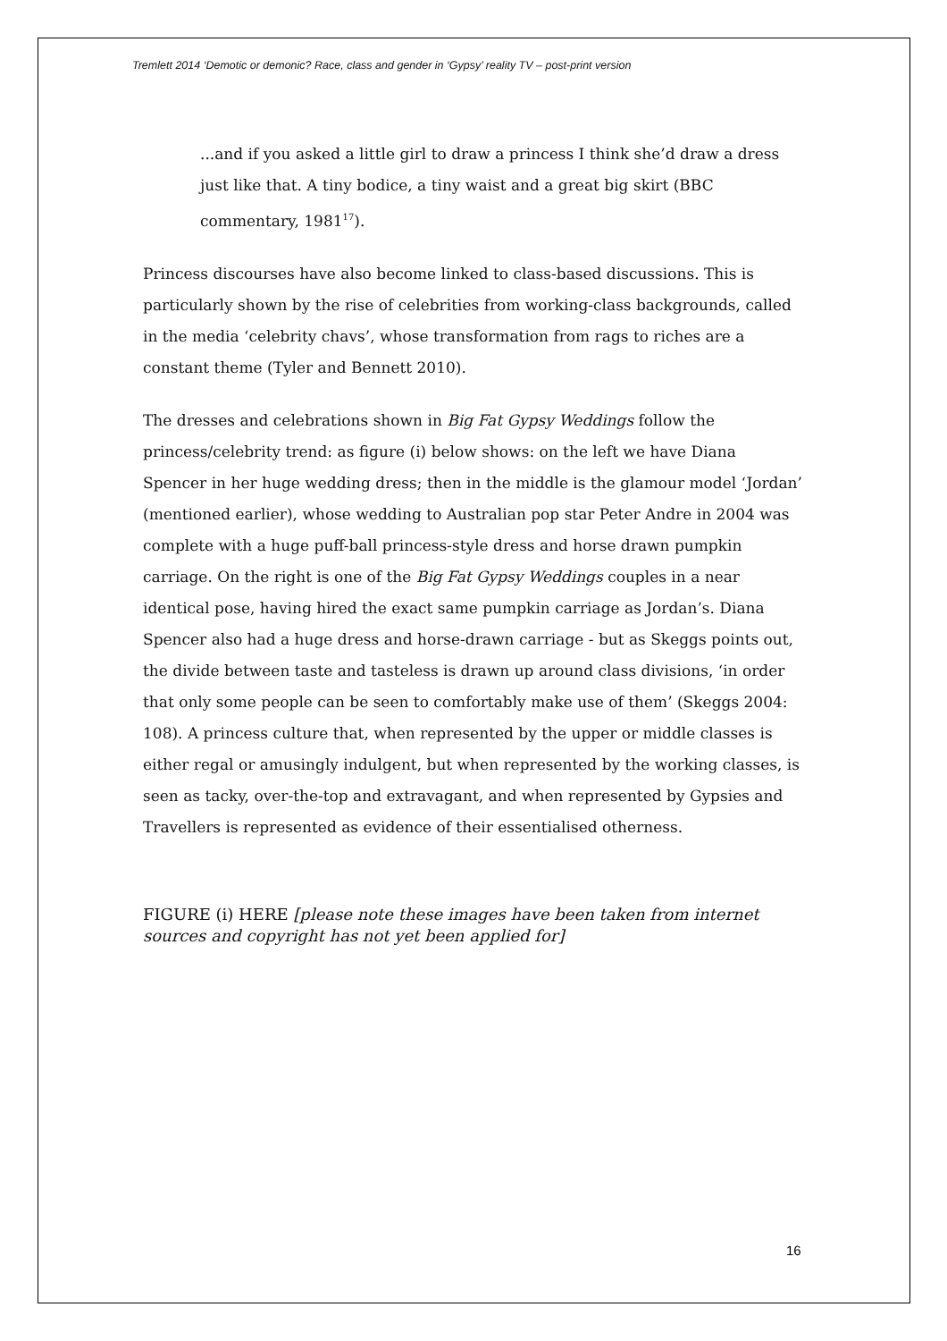Tremlett 2014 ‘Demotic or demonic? Race, class and gender in ‘Gypsy’ reality TV – post-print version
...and if you asked a little girl to draw a princess I think she’d draw a dress just like that. A tiny bodice, a tiny waist and a great big skirt (BBC commentary, 1981<sup>17</sup>).
Princess discourses have also become linked to class-based discussions. This is particularly shown by the rise of celebrities from working-class backgrounds, called in the media ‘celebrity chavs’, whose transformation from rags to riches are a constant theme (Tyler and Bennett 2010).
The dresses and celebrations shown in Big Fat Gypsy Weddings follow the princess/celebrity trend: as figure (i) below shows: on the left we have Diana Spencer in her huge wedding dress; then in the middle is the glamour model ‘Jordan’ (mentioned earlier), whose wedding to Australian pop star Peter Andre in 2004 was complete with a huge puff-ball princess-style dress and horse drawn pumpkin carriage. On the right is one of the Big Fat Gypsy Weddings couples in a near identical pose, having hired the exact same pumpkin carriage as Jordan’s. Diana Spencer also had a huge dress and horse-drawn carriage - but as Skeggs points out, the divide between taste and tasteless is drawn up around class divisions, ‘in order that only some people can be seen to comfortably make use of them’ (Skeggs 2004: 108). A princess culture that, when represented by the upper or middle classes is either regal or amusingly indulgent, but when represented by the working classes, is seen as tacky, over-the-top and extravagant, and when represented by Gypsies and Travellers is represented as evidence of their essentialised otherness.
FIGURE (i) HERE [please note these images have been taken from internet sources and copyright has not yet been applied for]
16